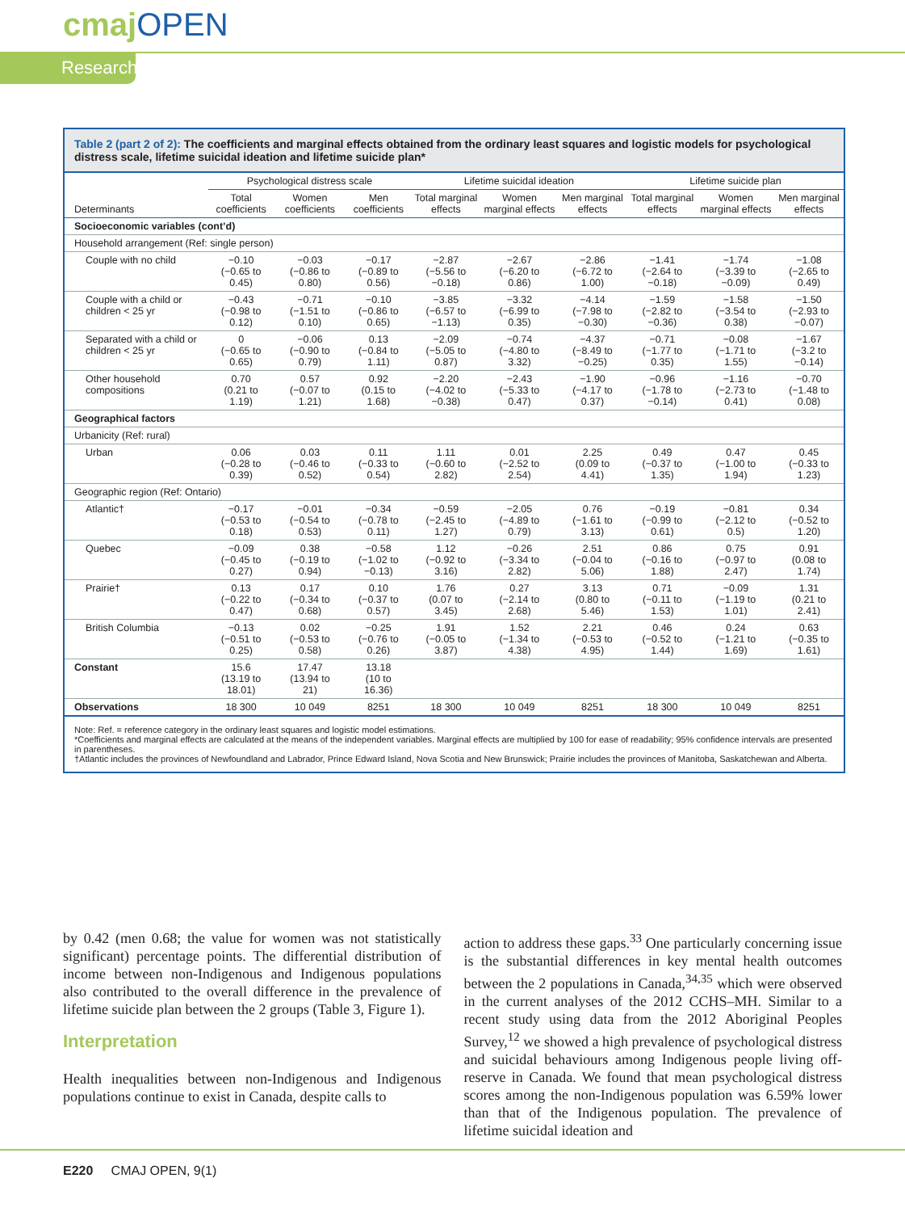cmajOPEN
Research
Table 2 (part 2 of 2): The coefficients and marginal effects obtained from the ordinary least squares and logistic models for psychological distress scale, lifetime suicidal ideation and lifetime suicide plan*
| | Psychological distress scale | | | Lifetime suicidal ideation | | | Lifetime suicide plan | | |
| --- | --- | --- | --- | --- | --- | --- | --- | --- | --- |
| Determinants | Total coefficients | Women coefficients | Men coefficients | Total marginal effects | Women marginal effects | Men marginal effects | Total marginal effects | Women marginal effects | Men marginal effects |
| Socioeconomic variables (cont’d) | | | | | | | | | |
| Household arrangement (Ref: single person) | | | | | | | | | |
| Couple with no child | −0.10 (−0.65 to 0.45) | −0.03 (−0.86 to 0.80) | −0.17 (−0.89 to 0.56) | −2.87 (−5.56 to −0.18) | −2.67 (−6.20 to 0.86) | −2.86 (−6.72 to 1.00) | −1.41 (−2.64 to −0.18) | −1.74 (−3.39 to −0.09) | −1.08 (−2.65 to 0.49) |
| Couple with a child or children < 25 yr | −0.43 (−0.98 to 0.12) | −0.71 (−1.51 to 0.10) | −0.10 (−0.86 to 0.65) | −3.85 (−6.57 to −1.13) | −3.32 (−6.99 to 0.35) | −4.14 (−7.98 to −0.30) | −1.59 (−2.82 to −0.36) | −1.58 (−3.54 to 0.38) | −1.50 (−2.93 to −0.07) |
| Separated with a child or children < 25 yr | 0 (−0.65 to 0.65) | −0.06 (−0.90 to 0.79) | 0.13 (−0.84 to 1.11) | −2.09 (−5.05 to 0.87) | −0.74 (−4.80 to 3.32) | −4.37 (−8.49 to −0.25) | −0.71 (−1.77 to 0.35) | −0.08 (−1.71 to 1.55) | −1.67 (−3.2 to −0.14) |
| Other household compositions | 0.70 (0.21 to 1.19) | 0.57 (−0.07 to 1.21) | 0.92 (0.15 to 1.68) | −2.20 (−4.02 to −0.38) | −2.43 (−5.33 to 0.47) | −1.90 (−4.17 to 0.37) | −0.96 (−1.78 to −0.14) | −1.16 (−2.73 to 0.41) | −0.70 (−1.48 to 0.08) |
| Geographical factors | | | | | | | | | |
| Urbanicity (Ref: rural) | | | | | | | | | |
| Urban | 0.06 (−0.28 to 0.39) | 0.03 (−0.46 to 0.52) | 0.11 (−0.33 to 0.54) | 1.11 (−0.60 to 2.82) | 0.01 (−2.52 to 2.54) | 2.25 (0.09 to 4.41) | 0.49 (−0.37 to 1.35) | 0.47 (−1.00 to 1.94) | 0.45 (−0.33 to 1.23) |
| Geographic region (Ref: Ontario) | | | | | | | | | |
| Atlantic† | −0.17 (−0.53 to 0.18) | −0.01 (−0.54 to 0.53) | −0.34 (−0.78 to 0.11) | −0.59 (−2.45 to 1.27) | −2.05 (−4.89 to 0.79) | 0.76 (−1.61 to 3.13) | −0.19 (−0.99 to 0.61) | −0.81 (−2.12 to 0.5) | 0.34 (−0.52 to 1.20) |
| Quebec | −0.09 (−0.45 to 0.27) | 0.38 (−0.19 to 0.94) | −0.58 (−1.02 to −0.13) | 1.12 (−0.92 to 3.16) | −0.26 (−3.34 to 2.82) | 2.51 (−0.04 to 5.06) | 0.86 (−0.16 to 1.88) | 0.75 (−0.97 to 2.47) | 0.91 (0.08 to 1.74) |
| Prairie† | 0.13 (−0.22 to 0.47) | 0.17 (−0.34 to 0.68) | 0.10 (−0.37 to 0.57) | 1.76 (0.07 to 3.45) | 0.27 (−2.14 to 2.68) | 3.13 (0.80 to 5.46) | 0.71 (−0.11 to 1.53) | −0.09 (−1.19 to 1.01) | 1.31 (0.21 to 2.41) |
| British Columbia | −0.13 (−0.51 to 0.25) | 0.02 (−0.53 to 0.58) | −0.25 (−0.76 to 0.26) | 1.91 (−0.05 to 3.87) | 1.52 (−1.34 to 4.38) | 2.21 (−0.53 to 4.95) | 0.46 (−0.52 to 1.44) | 0.24 (−1.21 to 1.69) | 0.63 (−0.35 to 1.61) |
| Constant | 15.6 (13.19 to 18.01) | 17.47 (13.94 to 21) | 13.18 (10 to 16.36) | | | | | | |
| Observations | 18 300 | 10 049 | 8251 | 18 300 | 10 049 | 8251 | 18 300 | 10 049 | 8251 |
Note: Ref. = reference category in the ordinary least squares and logistic model estimations.
*Coefficients and marginal effects are calculated at the means of the independent variables. Marginal effects are multiplied by 100 for ease of readability; 95% confidence intervals are presented in parentheses.
†Atlantic includes the provinces of Newfoundland and Labrador, Prince Edward Island, Nova Scotia and New Brunswick; Prairie includes the provinces of Manitoba, Saskatchewan and Alberta.
by 0.42 (men 0.68; the value for women was not statistically significant) percentage points. The differential distribution of income between non-Indigenous and Indigenous populations also contributed to the overall difference in the prevalence of lifetime suicide plan between the 2 groups (Table 3, Figure 1).
Interpretation
Health inequalities between non-Indigenous and Indigenous populations continue to exist in Canada, despite calls to
action to address these gaps.<sup>33</sup> One particularly concerning issue is the substantial differences in key mental health outcomes between the 2 populations in Canada,<sup>34,35</sup> which were observed in the current analyses of the 2012 CCHS–MH. Similar to a recent study using data from the 2012 Aboriginal Peoples Survey,<sup>12</sup> we showed a high prevalence of psychological distress and suicidal behaviours among Indigenous people living off-reserve in Canada. We found that mean psychological distress scores among the non-Indigenous population was 6.59% lower than that of the Indigenous population. The prevalence of lifetime suicidal ideation and
E220 CMAJ OPEN, 9(1)